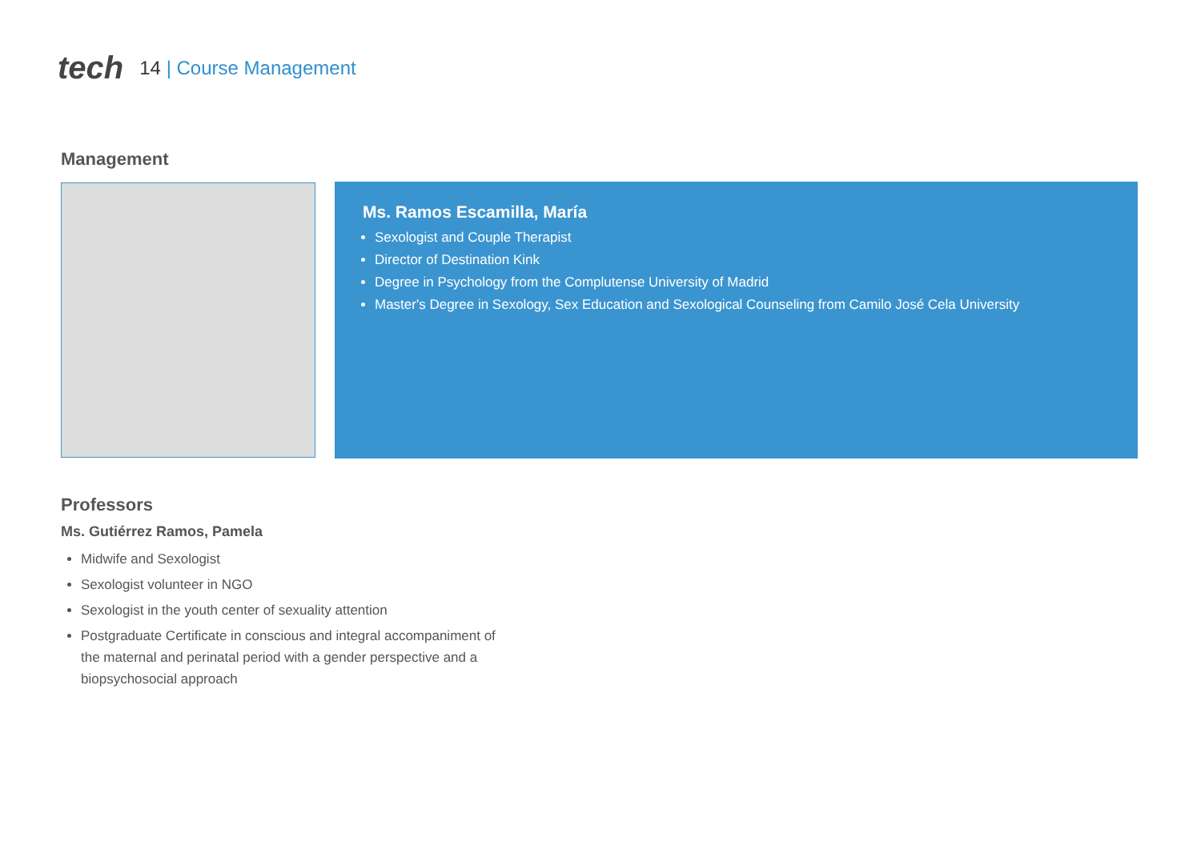tech
14 | Course Management
Management
Ms. Ramos Escamilla, María
Sexologist and Couple Therapist
Director of Destination Kink
Degree in Psychology from the Complutense University of Madrid
Master's Degree in Sexology, Sex Education and Sexological Counseling from Camilo José Cela University
Professors
Ms. Gutiérrez Ramos, Pamela
Midwife and Sexologist
Sexologist volunteer in NGO
Sexologist in the youth center of sexuality attention
Postgraduate Certificate in conscious and integral accompaniment of the maternal and perinatal period with a gender perspective and a biopsychosocial approach